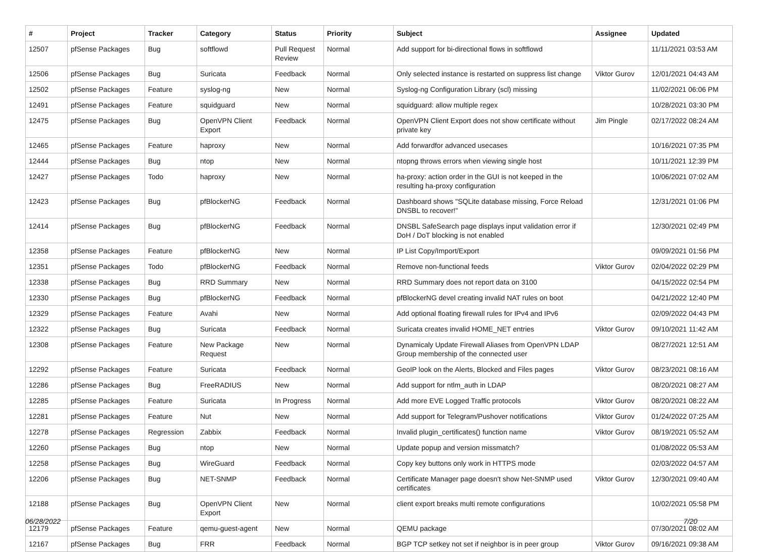| # | Project | Tracker | Category | Status | Priority | Subject | Assignee | Updated |
| --- | --- | --- | --- | --- | --- | --- | --- | --- |
| 12507 | pfSense Packages | Bug | softflowd | Pull Request Review | Normal | Add support for bi-directional flows in softflowd | | 11/11/2021 03:53 AM |
| 12506 | pfSense Packages | Bug | Suricata | Feedback | Normal | Only selected instance is restarted on suppress list change | Viktor Gurov | 12/01/2021 04:43 AM |
| 12502 | pfSense Packages | Feature | syslog-ng | New | Normal | Syslog-ng Configuration Library (scl) missing | | 11/02/2021 06:06 PM |
| 12491 | pfSense Packages | Feature | squidguard | New | Normal | squidguard: allow multiple regex | | 10/28/2021 03:30 PM |
| 12475 | pfSense Packages | Bug | OpenVPN Client Export | Feedback | Normal | OpenVPN Client Export does not show certificate without private key | Jim Pingle | 02/17/2022 08:24 AM |
| 12465 | pfSense Packages | Feature | haproxy | New | Normal | Add forwardfor advanced usecases | | 10/16/2021 07:35 PM |
| 12444 | pfSense Packages | Bug | ntop | New | Normal | ntopng throws errors when viewing single host | | 10/11/2021 12:39 PM |
| 12427 | pfSense Packages | Todo | haproxy | New | Normal | ha-proxy: action order in the GUI is not keeped in the resulting ha-proxy configuration | | 10/06/2021 07:02 AM |
| 12423 | pfSense Packages | Bug | pfBlockerNG | Feedback | Normal | Dashboard shows "SQLite database missing, Force Reload DNSBL to recover!" | | 12/31/2021 01:06 PM |
| 12414 | pfSense Packages | Bug | pfBlockerNG | Feedback | Normal | DNSBL SafeSearch page displays input validation error if DoH / DoT blocking is not enabled | | 12/30/2021 02:49 PM |
| 12358 | pfSense Packages | Feature | pfBlockerNG | New | Normal | IP List Copy/Import/Export | | 09/09/2021 01:56 PM |
| 12351 | pfSense Packages | Todo | pfBlockerNG | Feedback | Normal | Remove non-functional feeds | Viktor Gurov | 02/04/2022 02:29 PM |
| 12338 | pfSense Packages | Bug | RRD Summary | New | Normal | RRD Summary does not report data on 3100 | | 04/15/2022 02:54 PM |
| 12330 | pfSense Packages | Bug | pfBlockerNG | Feedback | Normal | pfBlockerNG devel creating invalid NAT rules on boot | | 04/21/2022 12:40 PM |
| 12329 | pfSense Packages | Feature | Avahi | New | Normal | Add optional floating firewall rules for IPv4 and IPv6 | | 02/09/2022 04:43 PM |
| 12322 | pfSense Packages | Bug | Suricata | Feedback | Normal | Suricata creates invalid HOME_NET entries | Viktor Gurov | 09/10/2021 11:42 AM |
| 12308 | pfSense Packages | Feature | New Package Request | New | Normal | Dynamicaly Update Firewall Aliases from OpenVPN LDAP Group membership of the connected user | | 08/27/2021 12:51 AM |
| 12292 | pfSense Packages | Feature | Suricata | Feedback | Normal | GeoIP look on the Alerts, Blocked and Files pages | Viktor Gurov | 08/23/2021 08:16 AM |
| 12286 | pfSense Packages | Bug | FreeRADIUS | New | Normal | Add support for ntlm_auth in LDAP | | 08/20/2021 08:27 AM |
| 12285 | pfSense Packages | Feature | Suricata | In Progress | Normal | Add more EVE Logged Traffic protocols | Viktor Gurov | 08/20/2021 08:22 AM |
| 12281 | pfSense Packages | Feature | Nut | New | Normal | Add support for Telegram/Pushover notifications | Viktor Gurov | 01/24/2022 07:25 AM |
| 12278 | pfSense Packages | Regression | Zabbix | Feedback | Normal | Invalid plugin_certificates() function name | Viktor Gurov | 08/19/2021 05:52 AM |
| 12260 | pfSense Packages | Bug | ntop | New | Normal | Update popup and version missmatch? | | 01/08/2022 05:53 AM |
| 12258 | pfSense Packages | Bug | WireGuard | Feedback | Normal | Copy key buttons only work in HTTPS mode | | 02/03/2022 04:57 AM |
| 12206 | pfSense Packages | Bug | NET-SNMP | Feedback | Normal | Certificate Manager page doesn't show Net-SNMP used certificates | Viktor Gurov | 12/30/2021 09:40 AM |
| 12188 | pfSense Packages | Bug | OpenVPN Client Export | New | Normal | client export breaks multi remote configurations | | 10/02/2021 05:58 PM |
| 12179 | pfSense Packages | Feature | qemu-guest-agent | New | Normal | QEMU package | | 07/30/2021 08:02 AM |
| 12167 | pfSense Packages | Bug | FRR | Feedback | Normal | BGP TCP setkey not set if neighbor is in peer group | Viktor Gurov | 09/16/2021 09:38 AM |
06/28/2022 7/20